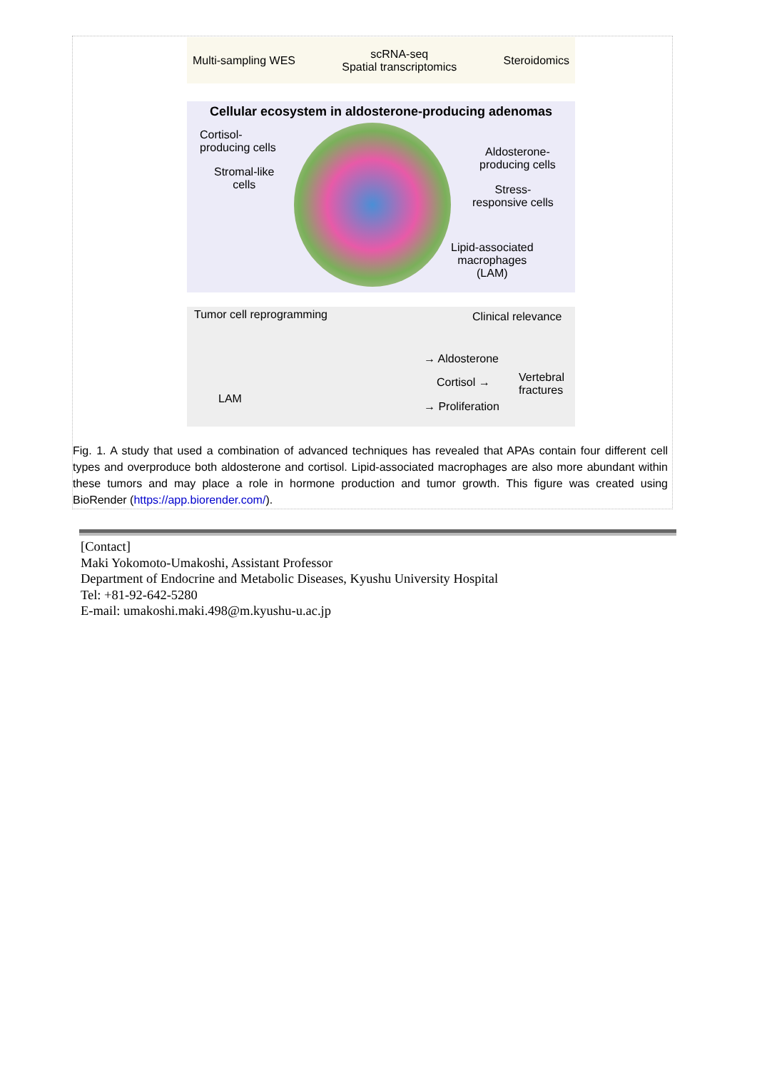Multi-sampling WES scRNA-seq
Spatial transcriptomics Steroidomics
Cellular ecosystem in aldosterone-producing adenomas
Cortisol-
producing cells
Stromal-like
cells
Aldosterone-
producing cells
Stress-
responsive cells
Lipid-associated
macrophages
(LAM)
Tumor cell reprogramming Clinical relevance
→ Aldosterone
Cortisol →
Vertebral
fractures
LAM
→ Proliferation
Fig. 1. A study that used a combination of advanced techniques has revealed that APAs contain four different cell types and overproduce both aldosterone and cortisol. Lipid-associated macrophages are also more abundant within these tumors and may place a role in hormone production and tumor growth. This figure was created using BioRender (https://app.biorender.com/).
[Contact]
Maki Yokomoto-Umakoshi, Assistant Professor
Department of Endocrine and Metabolic Diseases, Kyushu University Hospital
Tel: +81-92-642-5280
E-mail: umakoshi.maki.498@m.kyushu-u.ac.jp